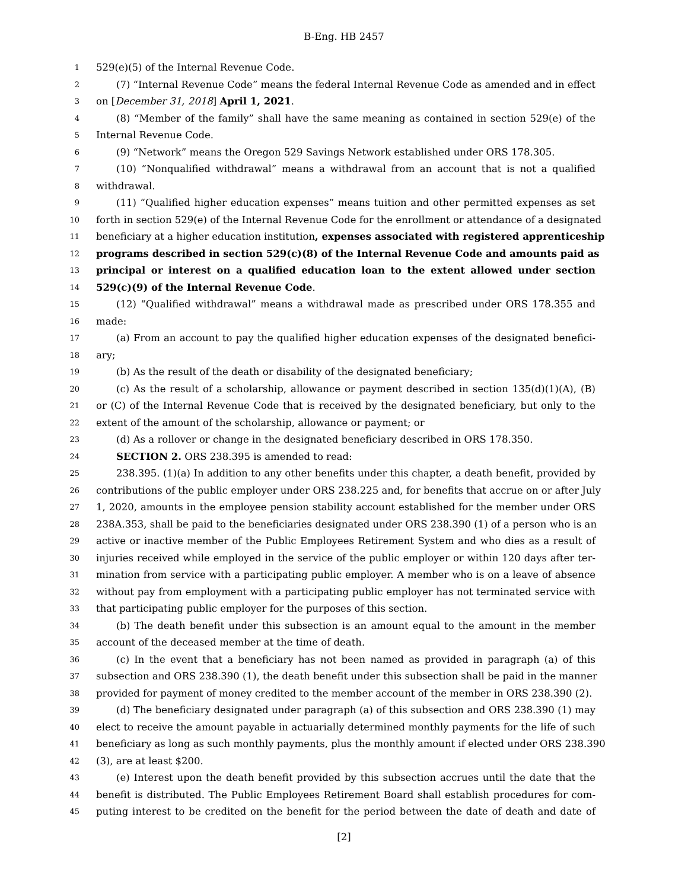B-Eng. HB 2457
1 529(e)(5) of the Internal Revenue Code.
2 (7) “Internal Revenue Code” means the federal Internal Revenue Code as amended and in effect
3 on [December 31, 2018] April 1, 2021.
4 (8) “Member of the family” shall have the same meaning as contained in section 529(e) of the
5 Internal Revenue Code.
6 (9) “Network” means the Oregon 529 Savings Network established under ORS 178.305.
7 (10) “Nonqualified withdrawal” means a withdrawal from an account that is not a qualified
8 withdrawal.
9 (11) “Qualified higher education expenses” means tuition and other permitted expenses as set
10 forth in section 529(e) of the Internal Revenue Code for the enrollment or attendance of a designated
11 beneficiary at a higher education institution, expenses associated with registered apprenticeship
12 programs described in section 529(c)(8) of the Internal Revenue Code and amounts paid as
13 principal or interest on a qualified education loan to the extent allowed under section
14 529(c)(9) of the Internal Revenue Code.
15 (12) “Qualified withdrawal” means a withdrawal made as prescribed under ORS 178.355 and
16 made:
17 (a) From an account to pay the qualified higher education expenses of the designated benefici-
18 ary;
19 (b) As the result of the death or disability of the designated beneficiary;
20 (c) As the result of a scholarship, allowance or payment described in section 135(d)(1)(A), (B)
21 or (C) of the Internal Revenue Code that is received by the designated beneficiary, but only to the
22 extent of the amount of the scholarship, allowance or payment; or
23 (d) As a rollover or change in the designated beneficiary described in ORS 178.350.
24 SECTION 2. ORS 238.395 is amended to read:
25 238.395. (1)(a) In addition to any other benefits under this chapter, a death benefit, provided by
26 contributions of the public employer under ORS 238.225 and, for benefits that accrue on or after July
27 1, 2020, amounts in the employee pension stability account established for the member under ORS
28 238A.353, shall be paid to the beneficiaries designated under ORS 238.390 (1) of a person who is an
29 active or inactive member of the Public Employees Retirement System and who dies as a result of
30 injuries received while employed in the service of the public employer or within 120 days after ter-
31 mination from service with a participating public employer. A member who is on a leave of absence
32 without pay from employment with a participating public employer has not terminated service with
33 that participating public employer for the purposes of this section.
34 (b) The death benefit under this subsection is an amount equal to the amount in the member
35 account of the deceased member at the time of death.
36 (c) In the event that a beneficiary has not been named as provided in paragraph (a) of this
37 subsection and ORS 238.390 (1), the death benefit under this subsection shall be paid in the manner
38 provided for payment of money credited to the member account of the member in ORS 238.390 (2).
39 (d) The beneficiary designated under paragraph (a) of this subsection and ORS 238.390 (1) may
40 elect to receive the amount payable in actuarially determined monthly payments for the life of such
41 beneficiary as long as such monthly payments, plus the monthly amount if elected under ORS 238.390
42 (3), are at least $200.
43 (e) Interest upon the death benefit provided by this subsection accrues until the date that the
44 benefit is distributed. The Public Employees Retirement Board shall establish procedures for com-
45 puting interest to be credited on the benefit for the period between the date of death and date of
[2]